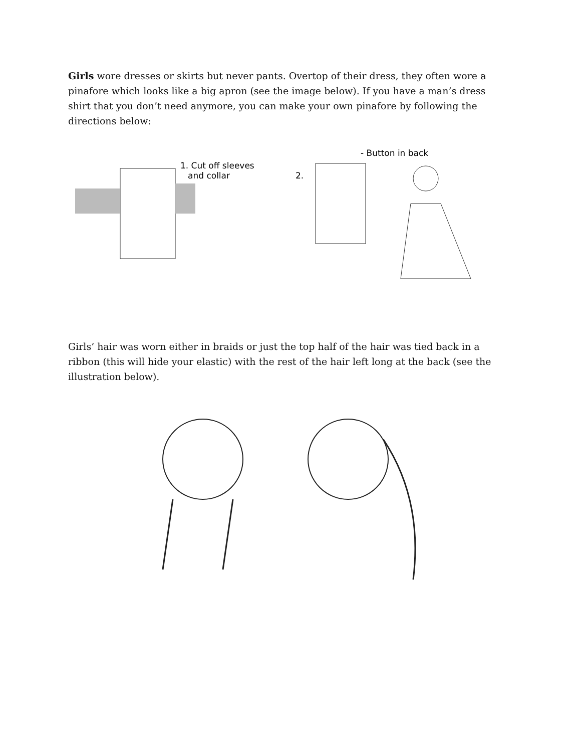Girls wore dresses or skirts but never pants. Overtop of their dress, they often wore a pinafore which looks like a big apron (see the image below). If you have a man’s dress shirt that you don’t need anymore, you can make your own pinafore by following the directions below:
1. Cut off sleeves
and collar
2.
- Button in back
Girls’ hair was worn either in braids or just the top half of the hair was tied back in a ribbon (this will hide your elastic) with the rest of the hair left long at the back (see the illustration below).